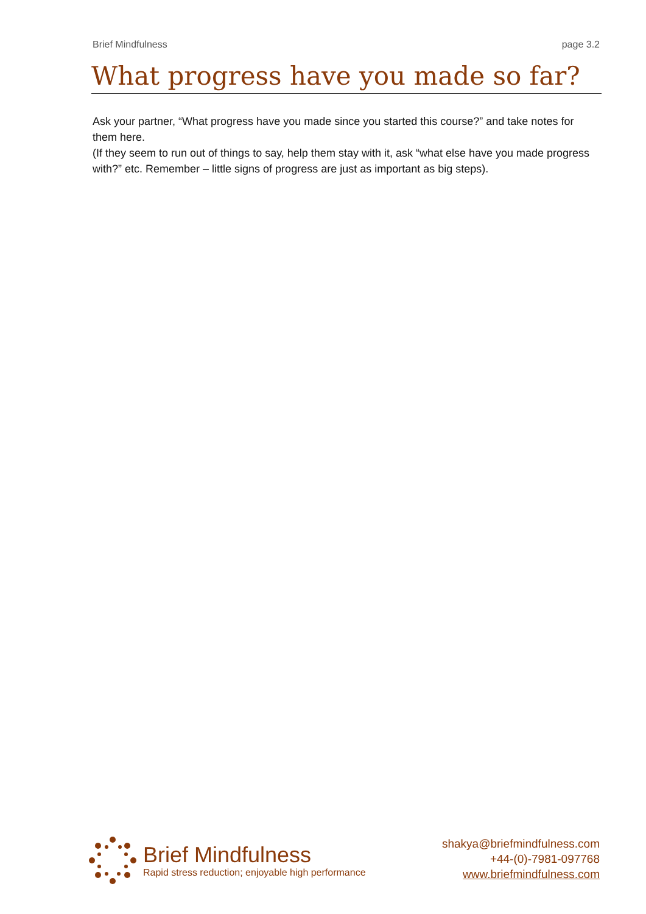Brief Mindfulness page 3.2
What progress have you made so far?
Ask your partner, “What progress have you made since you started this course?” and take notes for them here.
(If they seem to run out of things to say, help them stay with it, ask “what else have you made progress with?” etc. Remember – little signs of progress are just as important as big steps).
Brief Mindfulness
Rapid stress reduction; enjoyable high performance
shakya@briefmindfulness.com
+44-(0)-7981-097768
www.briefmindfulness.com